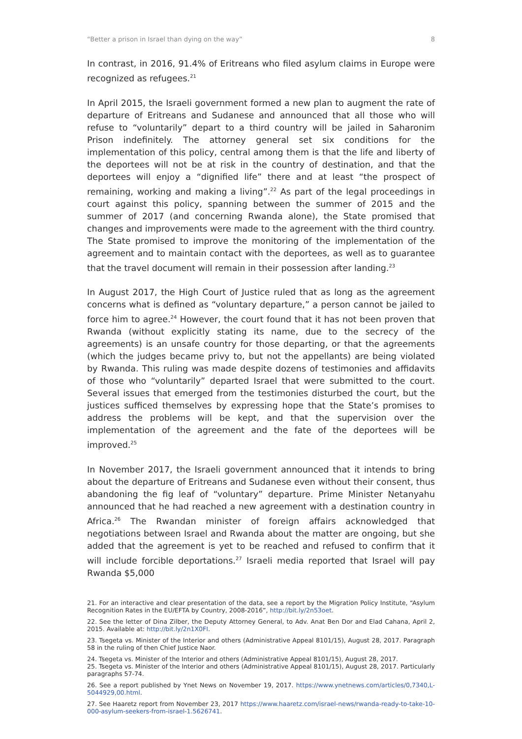“Better a prison in Israel than dying on the way” 8
In contrast, in 2016, 91.4% of Eritreans who filed asylum claims in Europe were recognized as refugees.<sup>21</sup>
In April 2015, the Israeli government formed a new plan to augment the rate of departure of Eritreans and Sudanese and announced that all those who will refuse to “voluntarily” depart to a third country will be jailed in Saharonim Prison indefinitely. The attorney general set six conditions for the implementation of this policy, central among them is that the life and liberty of the deportees will not be at risk in the country of destination, and that the deportees will enjoy a “dignified life” there and at least “the prospect of remaining, working and making a living”.<sup>22</sup> As part of the legal proceedings in court against this policy, spanning between the summer of 2015 and the summer of 2017 (and concerning Rwanda alone), the State promised that changes and improvements were made to the agreement with the third country. The State promised to improve the monitoring of the implementation of the agreement and to maintain contact with the deportees, as well as to guarantee that the travel document will remain in their possession after landing.<sup>23</sup>
In August 2017, the High Court of Justice ruled that as long as the agreement concerns what is defined as “voluntary departure,” a person cannot be jailed to force him to agree.<sup>24</sup> However, the court found that it has not been proven that Rwanda (without explicitly stating its name, due to the secrecy of the agreements) is an unsafe country for those departing, or that the agreements (which the judges became privy to, but not the appellants) are being violated by Rwanda. This ruling was made despite dozens of testimonies and affidavits of those who “voluntarily” departed Israel that were submitted to the court. Several issues that emerged from the testimonies disturbed the court, but the justices sufficed themselves by expressing hope that the State’s promises to address the problems will be kept, and that the supervision over the implementation of the agreement and the fate of the deportees will be improved.<sup>25</sup>
In November 2017, the Israeli government announced that it intends to bring about the departure of Eritreans and Sudanese even without their consent, thus abandoning the fig leaf of “voluntary” departure. Prime Minister Netanyahu announced that he had reached a new agreement with a destination country in Africa.<sup>26</sup> The Rwandan minister of foreign affairs acknowledged that negotiations between Israel and Rwanda about the matter are ongoing, but she added that the agreement is yet to be reached and refused to confirm that it will include forcible deportations.<sup>27</sup> Israeli media reported that Israel will pay Rwanda $5,000
21. For an interactive and clear presentation of the data, see a report by the Migration Policy Institute, “Asylum Recognition Rates in the EU/EFTA by Country, 2008-2016”, http://bit.ly/2n53oet.
22. See the letter of Dina Zilber, the Deputy Attorney General, to Adv. Anat Ben Dor and Elad Cahana, April 2, 2015. Available at: http://bit.ly/2n1X0FI.
23. Tsegeta vs. Minister of the Interior and others (Administrative Appeal 8101/15), August 28, 2017. Paragraph 58 in the ruling of then Chief Justice Naor.
24. Tsegeta vs. Minister of the Interior and others (Administrative Appeal 8101/15), August 28, 2017.
25. Tsegeta vs. Minister of the Interior and others (Administrative Appeal 8101/15), August 28, 2017. Particularly paragraphs 57-74.
26. See a report published by Ynet News on November 19, 2017. https://www.ynetnews.com/articles/0,7340,L-5044929,00.html.
27. See Haaretz report from November 23, 2017 https://www.haaretz.com/israel-news/rwanda-ready-to-take-10-000-asylum-seekers-from-israel-1.5626741.